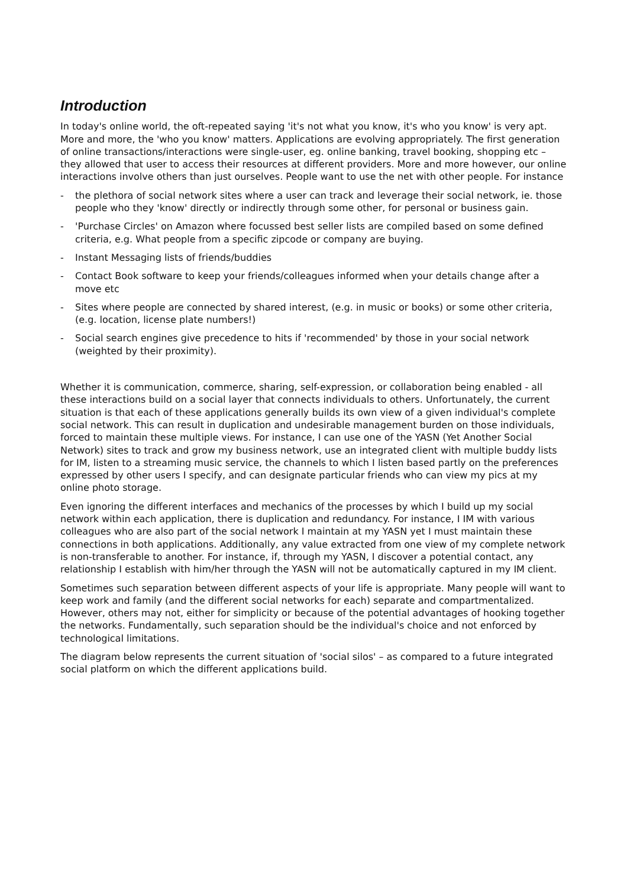Introduction
In today's online world, the oft-repeated saying 'it's not what you know, it's who you know' is very apt. More and more, the 'who you know' matters. Applications are evolving appropriately. The first generation of online transactions/interactions were single-user, eg. online banking, travel booking, shopping etc – they allowed that user to access their resources at different providers. More and more however, our online interactions involve others than just ourselves. People want to use the net with other people. For instance
- the plethora of social network sites where a user can track and leverage their social network, ie. those people who they 'know' directly or indirectly through some other, for personal or business gain.
- 'Purchase Circles' on Amazon where focussed best seller lists are compiled based on some defined criteria, e.g. What people from a specific zipcode or company are buying.
- Instant Messaging lists of friends/buddies
- Contact Book software to keep your friends/colleagues informed when your details change after a move etc
- Sites where people are connected by shared interest, (e.g. in music or books) or some other criteria, (e.g. location, license plate numbers!)
- Social search engines give precedence to hits if 'recommended' by those in your social network (weighted by their proximity).
Whether it is communication, commerce, sharing, self-expression, or collaboration being enabled - all these interactions build on a social layer that connects individuals to others. Unfortunately, the current situation is that each of these applications generally builds its own view of a given individual's complete social network. This can result in duplication and undesirable management burden on those individuals, forced to maintain these multiple views. For instance, I can use one of the YASN (Yet Another Social Network) sites to track and grow my business network, use an integrated client with multiple buddy lists for IM, listen to a streaming music service, the channels to which I listen based partly on the preferences expressed by other users I specify, and can designate particular friends who can view my pics at my online photo storage.
Even ignoring the different interfaces and mechanics of the processes by which I build up my social network within each application, there is duplication and redundancy. For instance, I IM with various colleagues who are also part of the social network I maintain at my YASN yet I must maintain these connections in both applications. Additionally, any value extracted from one view of my complete network is non-transferable to another. For instance, if, through my YASN, I discover a potential contact, any relationship I establish with him/her through the YASN will not be automatically captured in my IM client.
Sometimes such separation between different aspects of your life is appropriate. Many people will want to keep work and family (and the different social networks for each) separate and compartmentalized. However, others may not, either for simplicity or because of the potential advantages of hooking together the networks. Fundamentally, such separation should be the individual's choice and not enforced by technological limitations.
The diagram below represents the current situation of 'social silos' – as compared to a future integrated social platform on which the different applications build.